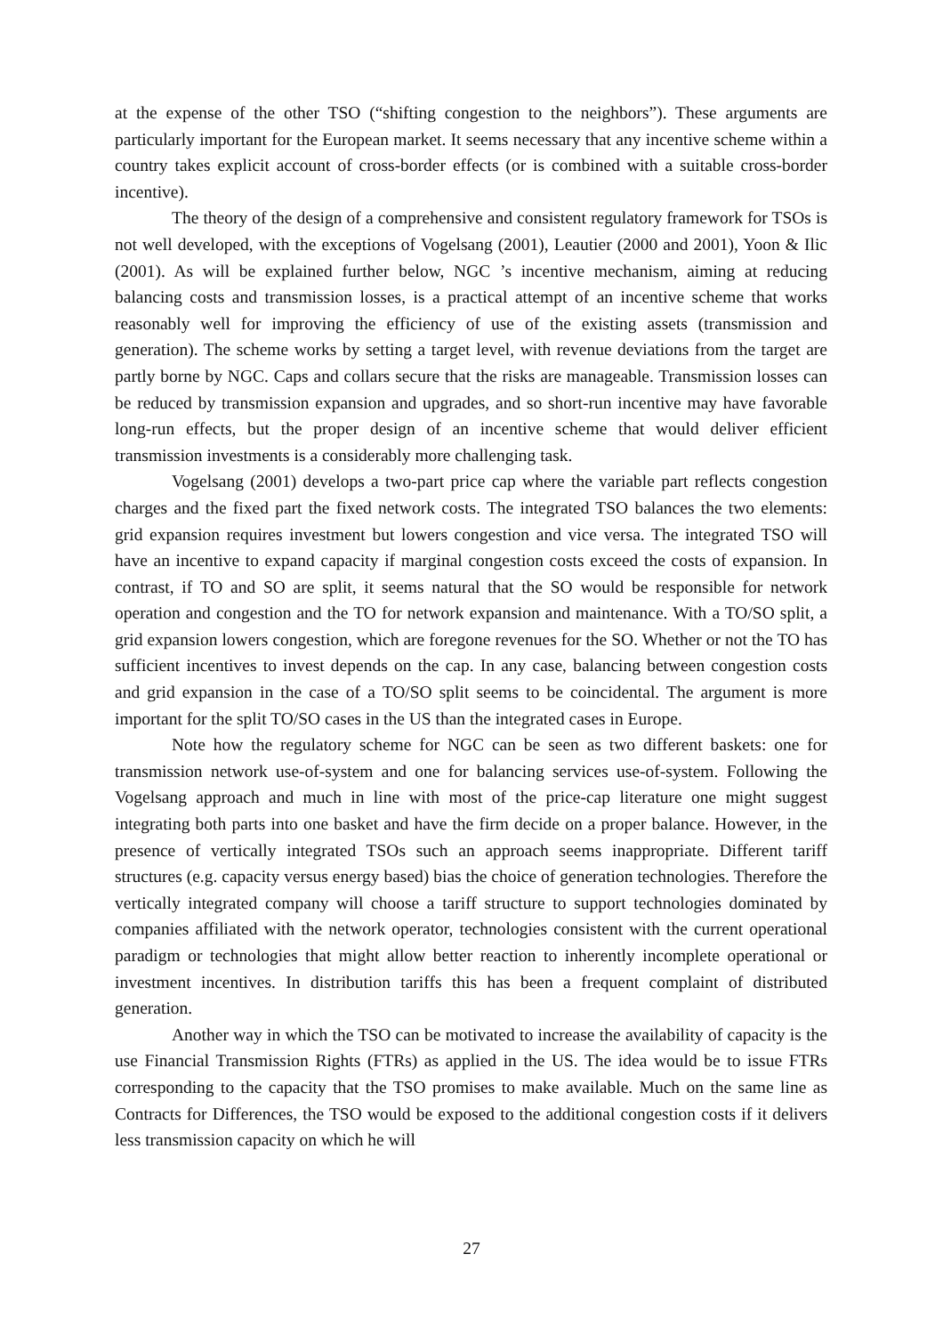at the expense of the other TSO (“shifting congestion to the neighbors”). These arguments are particularly important for the European market. It seems necessary that any incentive scheme within a country takes explicit account of cross-border effects (or is combined with a suitable cross-border incentive).
The theory of the design of a comprehensive and consistent regulatory framework for TSOs is not well developed, with the exceptions of Vogelsang (2001), Leautier (2000 and 2001), Yoon & Ilic (2001). As will be explained further below, NGC ’s incentive mechanism, aiming at reducing balancing costs and transmission losses, is a practical attempt of an incentive scheme that works reasonably well for improving the efficiency of use of the existing assets (transmission and generation). The scheme works by setting a target level, with revenue deviations from the target are partly borne by NGC. Caps and collars secure that the risks are manageable. Transmission losses can be reduced by transmission expansion and upgrades, and so short-run incentive may have favorable long-run effects, but the proper design of an incentive scheme that would deliver efficient transmission investments is a considerably more challenging task.
Vogelsang (2001) develops a two-part price cap where the variable part reflects congestion charges and the fixed part the fixed network costs. The integrated TSO balances the two elements: grid expansion requires investment but lowers congestion and vice versa. The integrated TSO will have an incentive to expand capacity if marginal congestion costs exceed the costs of expansion. In contrast, if TO and SO are split, it seems natural that the SO would be responsible for network operation and congestion and the TO for network expansion and maintenance. With a TO/SO split, a grid expansion lowers congestion, which are foregone revenues for the SO. Whether or not the TO has sufficient incentives to invest depends on the cap. In any case, balancing between congestion costs and grid expansion in the case of a TO/SO split seems to be coincidental. The argument is more important for the split TO/SO cases in the US than the integrated cases in Europe.
Note how the regulatory scheme for NGC can be seen as two different baskets: one for transmission network use-of-system and one for balancing services use-of-system. Following the Vogelsang approach and much in line with most of the price-cap literature one might suggest integrating both parts into one basket and have the firm decide on a proper balance. However, in the presence of vertically integrated TSOs such an approach seems inappropriate. Different tariff structures (e.g. capacity versus energy based) bias the choice of generation technologies. Therefore the vertically integrated company will choose a tariff structure to support technologies dominated by companies affiliated with the network operator, technologies consistent with the current operational paradigm or technologies that might allow better reaction to inherently incomplete operational or investment incentives. In distribution tariffs this has been a frequent complaint of distributed generation.
Another way in which the TSO can be motivated to increase the availability of capacity is the use Financial Transmission Rights (FTRs) as applied in the US. The idea would be to issue FTRs corresponding to the capacity that the TSO promises to make available. Much on the same line as Contracts for Differences, the TSO would be exposed to the additional congestion costs if it delivers less transmission capacity on which he will
27